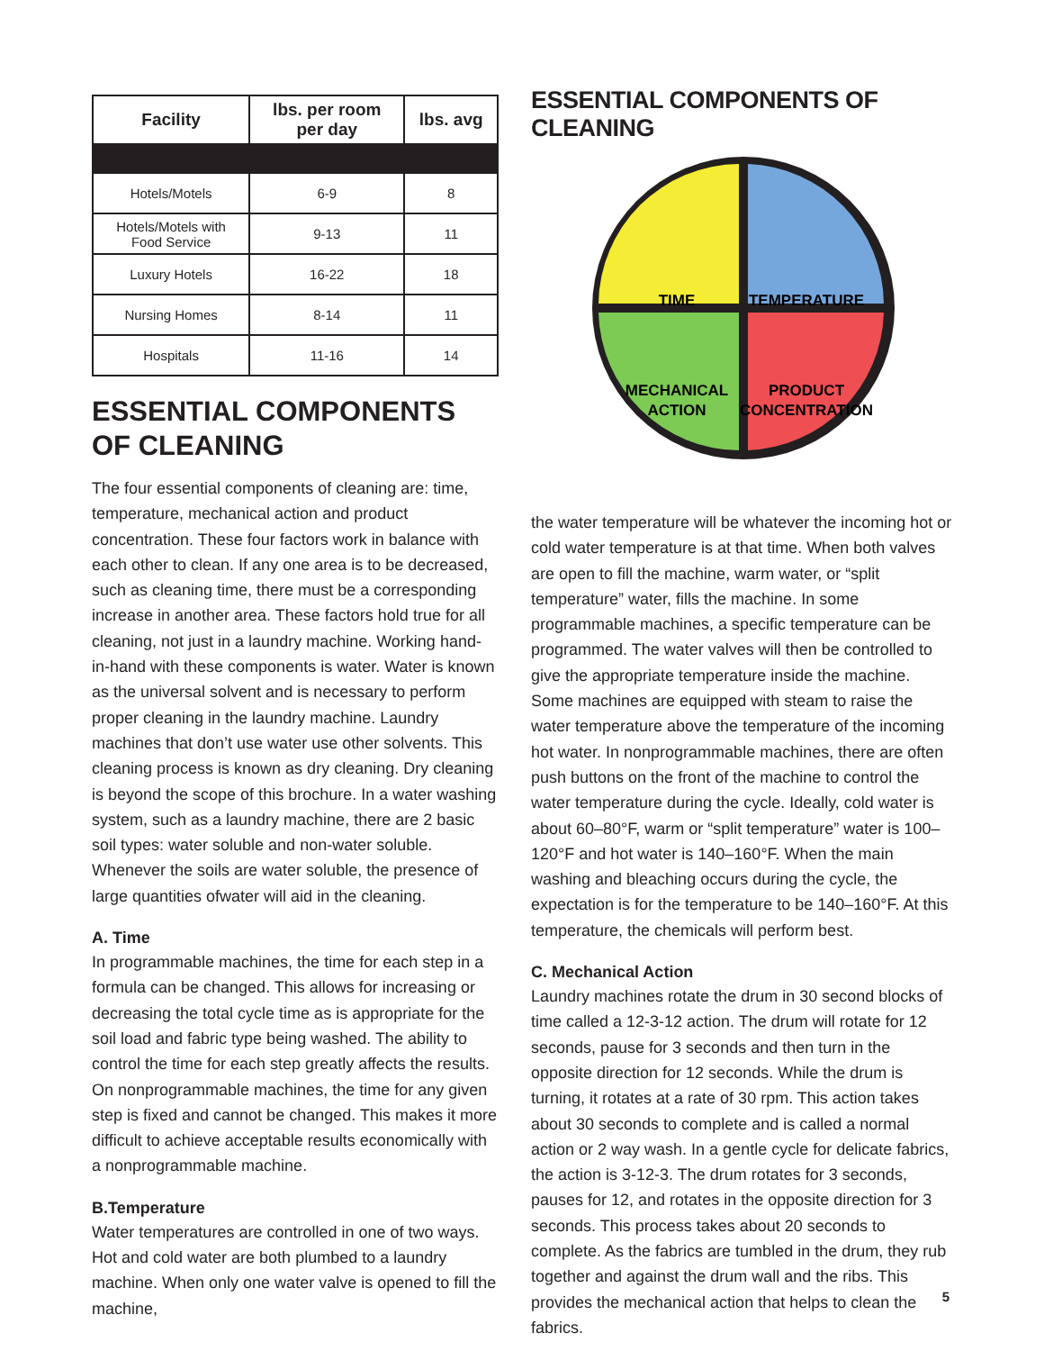| Facility | lbs. per room per day | lbs. avg |
| --- | --- | --- |
| Hotels/Motels | 6-9 | 8 |
| Hotels/Motels with Food Service | 9-13 | 11 |
| Luxury Hotels | 16-22 | 18 |
| Nursing Homes | 8-14 | 11 |
| Hospitals | 11-16 | 14 |
ESSENTIAL COMPONENTS
OF CLEANING
The four essential components of cleaning are: time, temperature, mechanical action and product concentration. These four factors work in balance with each other to clean. If any one area is to be decreased, such as cleaning time, there must be a corresponding increase in another area. These factors hold true for all cleaning, not just in a laundry machine. Working hand-in-hand with these components is water. Water is known as the universal solvent and is necessary to perform proper cleaning in the laundry machine. Laundry machines that don’t use water use other solvents. This cleaning process is known as dry cleaning. Dry cleaning is beyond the scope of this brochure. In a water washing system, such as a laundry machine, there are 2 basic soil types: water soluble and non-water soluble. Whenever the soils are water soluble, the presence of large quantities ofwater will aid in the cleaning.
A. Time
In programmable machines, the time for each step in a formula can be changed. This allows for increasing or decreasing the total cycle time as is appropriate for the soil load and fabric type being washed. The ability to control the time for each step greatly affects the results. On nonprogrammable machines, the time for any given step is fixed and cannot be changed. This makes it more difficult to achieve acceptable results economically with a nonprogrammable machine.
B.Temperature
Water temperatures are controlled in one of two ways. Hot and cold water are both plumbed to a laundry machine. When only one water valve is opened to fill the machine,
ESSENTIAL COMPONENTS OF CLEANING
TIME
TEMPERATURE
MECHANICAL
ACTION
PRODUCT
CONCENTRATION
the water temperature will be whatever the incoming hot or cold water temperature is at that time. When both valves are open to fill the machine, warm water, or “split temperature” water, fills the machine. In some programmable machines, a specific temperature can be programmed. The water valves will then be controlled to give the appropriate temperature inside the machine. Some machines are equipped with steam to raise the water temperature above the temperature of the incoming hot water. In nonprogrammable machines, there are often push buttons on the front of the machine to control the water temperature during the cycle. Ideally, cold water is about 60–80°F, warm or “split temperature” water is 100–120°F and hot water is 140–160°F. When the main washing and bleaching occurs during the cycle, the expectation is for the temperature to be 140–160°F. At this temperature, the chemicals will perform best.
C. Mechanical Action
Laundry machines rotate the drum in 30 second blocks of time called a 12-3-12 action. The drum will rotate for 12 seconds, pause for 3 seconds and then turn in the opposite direction for 12 seconds. While the drum is turning, it rotates at a rate of 30 rpm. This action takes about 30 seconds to complete and is called a normal action or 2 way wash. In a gentle cycle for delicate fabrics, the action is 3-12-3. The drum rotates for 3 seconds, pauses for 12, and rotates in the opposite direction for 3 seconds. This process takes about 20 seconds to complete. As the fabrics are tumbled in the drum, they rub together and against the drum wall and the ribs. This provides the mechanical action that helps to clean the fabrics.
5